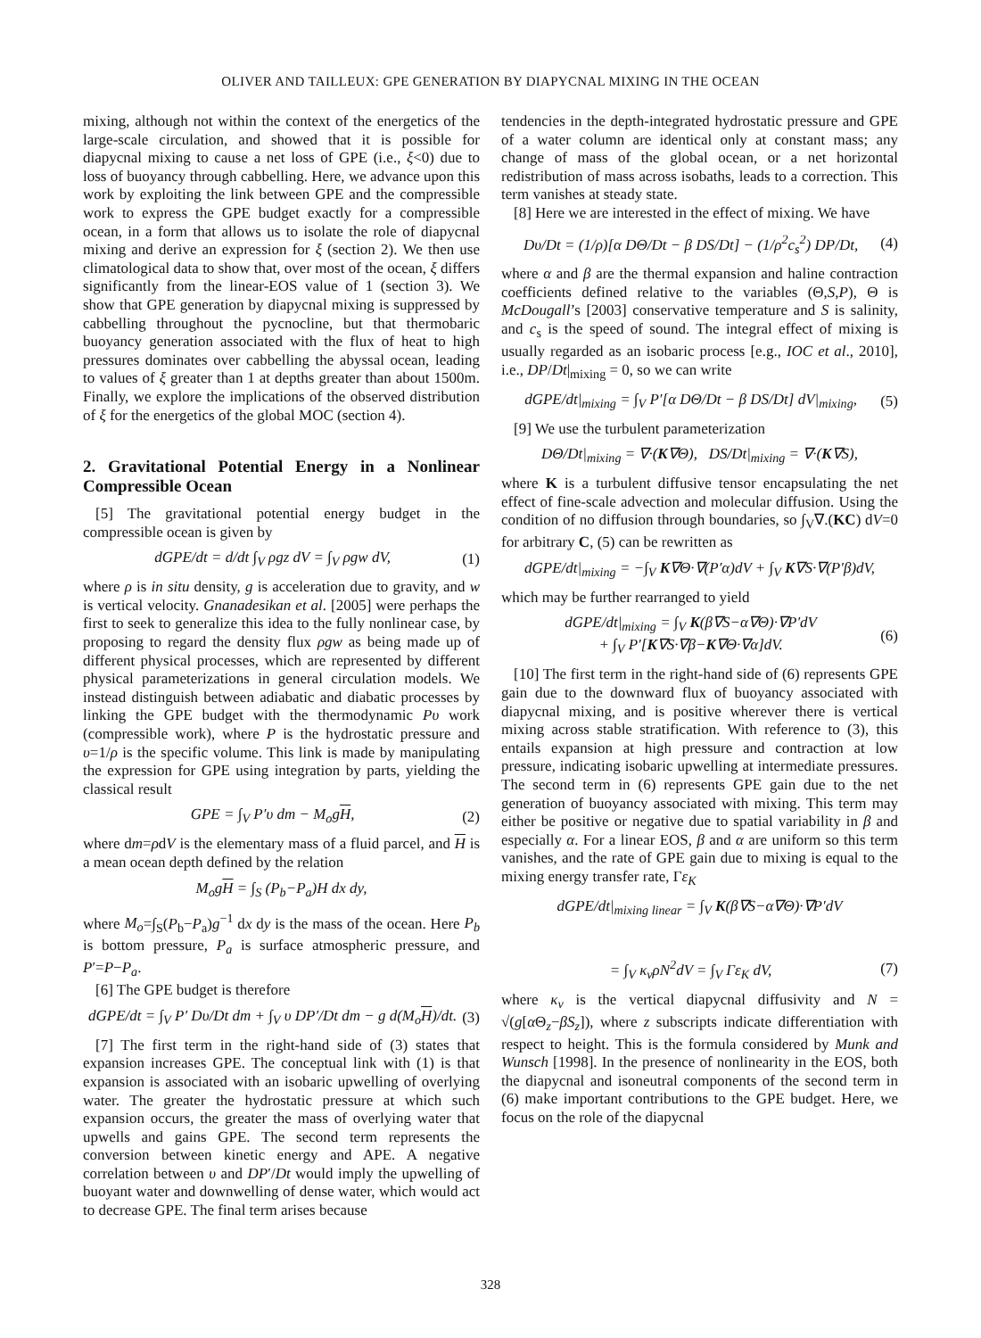OLIVER AND TAILLEUX: GPE GENERATION BY DIAPYCNAL MIXING IN THE OCEAN
mixing, although not within the context of the energetics of the large-scale circulation, and showed that it is possible for diapycnal mixing to cause a net loss of GPE (i.e., ξ<0) due to loss of buoyancy through cabbelling. Here, we advance upon this work by exploiting the link between GPE and the compressible work to express the GPE budget exactly for a compressible ocean, in a form that allows us to isolate the role of diapycnal mixing and derive an expression for ξ (section 2). We then use climatological data to show that, over most of the ocean, ξ differs significantly from the linear-EOS value of 1 (section 3). We show that GPE generation by diapycnal mixing is suppressed by cabbelling throughout the pycnocline, but that thermobaric buoyancy generation associated with the flux of heat to high pressures dominates over cabbelling the abyssal ocean, leading to values of ξ greater than 1 at depths greater than about 1500m. Finally, we explore the implications of the observed distribution of ξ for the energetics of the global MOC (section 4).
2. Gravitational Potential Energy in a Nonlinear Compressible Ocean
[5] The gravitational potential energy budget in the compressible ocean is given by
dGPE/dt = d/dt ∫<sub>V</sub> ρgz dV = ∫<sub>V</sub> ρgw dV, (1)
where ρ is in situ density, g is acceleration due to gravity, and w is vertical velocity. Gnanadesikan et al. [2005] were perhaps the first to seek to generalize this idea to the fully nonlinear case, by proposing to regard the density flux ρgw as being made up of different physical processes, which are represented by different physical parameterizations in general circulation models. We instead distinguish between adiabatic and diabatic processes by linking the GPE budget with the thermodynamic Pυ work (compressible work), where P is the hydrostatic pressure and υ=1/ρ is the specific volume. This link is made by manipulating the expression for GPE using integration by parts, yielding the classical result
GPE = ∫<sub>V</sub> P′υ dm − M<sub>o</sub>gH, (2)
where dm=ρdV is the elementary mass of a fluid parcel, and H is a mean ocean depth defined by the relation
M<sub>o</sub>gH = ∫<sub>S</sub> (P<sub>b</sub>−P<sub>a</sub>)H dx dy,
where M<sub>o</sub>=∫<sub>S</sub>(P<sub>b</sub>−P<sub>a</sub>)g<sup>−1</sup> dx dy is the mass of the ocean. Here P<sub>b</sub> is bottom pressure, P<sub>a</sub> is surface atmospheric pressure, and P′=P−P<sub>a</sub>.
[6] The GPE budget is therefore
dGPE/dt = ∫<sub>V</sub> P′ Dυ/Dt dm + ∫<sub>V</sub> υ DP′/Dt dm − g d(M<sub>o</sub>H)/dt. (3)
[7] The first term in the right-hand side of (3) states that expansion increases GPE. The conceptual link with (1) is that expansion is associated with an isobaric upwelling of overlying water. The greater the hydrostatic pressure at which such expansion occurs, the greater the mass of overlying water that upwells and gains GPE. The second term represents the conversion between kinetic energy and APE. A negative correlation between υ and DP′/Dt would imply the upwelling of buoyant water and downwelling of dense water, which would act to decrease GPE. The final term arises because
tendencies in the depth-integrated hydrostatic pressure and GPE of a water column are identical only at constant mass; any change of mass of the global ocean, or a net horizontal redistribution of mass across isobaths, leads to a correction. This term vanishes at steady state.
[8] Here we are interested in the effect of mixing. We have
Dυ/Dt = (1/ρ)[α DΘ/Dt − β DS/Dt] − (1/ρ<sup>2</sup>c<sub>s</sub><sup>2</sup>) DP/Dt, (4)
where α and β are the thermal expansion and haline contraction coefficients defined relative to the variables (Θ,S,P), Θ is McDougall’s [2003] conservative temperature and S is salinity, and c<sub>s</sub> is the speed of sound. The integral effect of mixing is usually regarded as an isobaric process [e.g., IOC et al., 2010], i.e., DP/Dt|<sub>mixing</sub> = 0, so we can write
dGPE/dt|<sub>mixing</sub> = ∫<sub>V</sub> P′[α DΘ/Dt − β DS/Dt] dV|<sub>mixing</sub>, (5)
[9] We use the turbulent parameterization
DΘ/Dt|<sub>mixing</sub> = ∇·(K∇Θ), DS/Dt|<sub>mixing</sub> = ∇·(K∇S),
where K is a turbulent diffusive tensor encapsulating the net effect of fine-scale advection and molecular diffusion. Using the condition of no diffusion through boundaries, so ∫<sub>V</sub>∇.(KC) dV=0 for arbitrary C, (5) can be rewritten as
dGPE/dt|<sub>mixing</sub> = −∫<sub>V</sub> K∇Θ·∇(P′α)dV + ∫<sub>V</sub> K∇S·∇(P′β)dV,
which may be further rearranged to yield
dGPE/dt|<sub>mixing</sub> = ∫<sub>V</sub> K(β∇S−α∇Θ)·∇P′dV
+ ∫<sub>V</sub> P′[K∇S·∇β−K∇Θ·∇α]dV. (6)
[10] The first term in the right-hand side of (6) represents GPE gain due to the downward flux of buoyancy associated with diapycnal mixing, and is positive wherever there is vertical mixing across stable stratification. With reference to (3), this entails expansion at high pressure and contraction at low pressure, indicating isobaric upwelling at intermediate pressures. The second term in (6) represents GPE gain due to the net generation of buoyancy associated with mixing. This term may either be positive or negative due to spatial variability in β and especially α. For a linear EOS, β and α are uniform so this term vanishes, and the rate of GPE gain due to mixing is equal to the mixing energy transfer rate, Γε<sub>K</sub>
dGPE/dt|<sub>mixing linear</sub> = ∫<sub>V</sub> K(β∇S−α∇Θ)·∇P′dV
= ∫<sub>V</sub> κ<sub>v</sub>ρN<sup>2</sup>dV = ∫<sub>V</sub> Γε<sub>K</sub> dV, (7)
where κ<sub>v</sub> is the vertical diapycnal diffusivity and N = √(g[α Θ<sub>z</sub>−βS<sub>z</sub>]), where z subscripts indicate differentiation with respect to height. This is the formula considered by Munk and Wunsch [1998]. In the presence of nonlinearity in the EOS, both the diapycnal and isoneutral components of the second term in (6) make important contributions to the GPE budget. Here, we focus on the role of the diapycnal
328